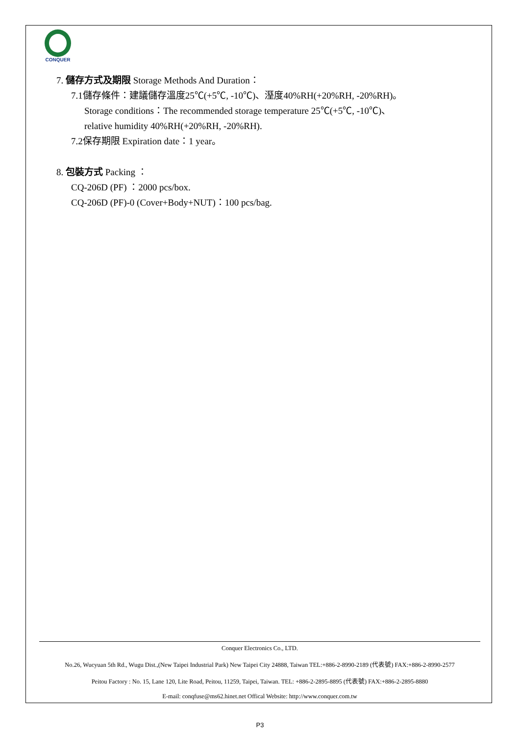CONQUER
7. 儲存方式及期限 Storage Methods And Duration：
7.1儲存條件：建議儲存溫度25℃(+5℃, -10℃)、溼度40%RH(+20%RH, -20%RH)。
Storage conditions：The recommended storage temperature 25℃(+5℃, -10℃)、
relative humidity 40%RH(+20%RH, -20%RH).
7.2保存期限 Expiration date：1 year。
8. 包裝方式 Packing ：
CQ-206D (PF) ：2000 pcs/box.
CQ-206D (PF)-0 (Cover+Body+NUT)：100 pcs/bag.
Conquer Electronics Co., LTD.
No.26, Wucyuan 5th Rd., Wugu Dist.,(New Taipei Industrial Park) New Taipei City 24888, Taiwan TEL:+886-2-8990-2189 (代表號) FAX:+886-2-8990-2577
Peitou Factory : No. 15, Lane 120, Lite Road, Peitou, 11259, Taipei, Taiwan. TEL: +886-2-2895-8895 (代表號) FAX:+886-2-2895-8880
E-mail: conqfuse@ms62.hinet.net Offical Website: http://www.conquer.com.tw
P3